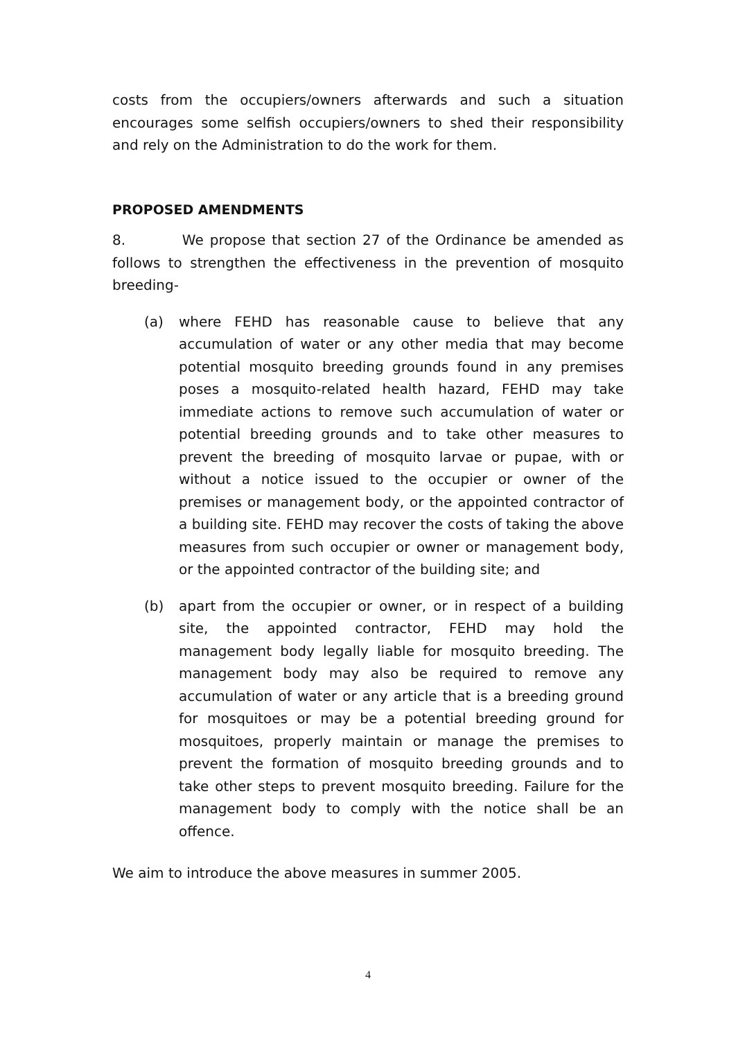costs from the occupiers/owners afterwards and such a situation encourages some selfish occupiers/owners to shed their responsibility and rely on the Administration to do the work for them.
PROPOSED AMENDMENTS
8. We propose that section 27 of the Ordinance be amended as follows to strengthen the effectiveness in the prevention of mosquito breeding-
(a) where FEHD has reasonable cause to believe that any accumulation of water or any other media that may become potential mosquito breeding grounds found in any premises poses a mosquito-related health hazard, FEHD may take immediate actions to remove such accumulation of water or potential breeding grounds and to take other measures to prevent the breeding of mosquito larvae or pupae, with or without a notice issued to the occupier or owner of the premises or management body, or the appointed contractor of a building site. FEHD may recover the costs of taking the above measures from such occupier or owner or management body, or the appointed contractor of the building site; and
(b) apart from the occupier or owner, or in respect of a building site, the appointed contractor, FEHD may hold the management body legally liable for mosquito breeding. The management body may also be required to remove any accumulation of water or any article that is a breeding ground for mosquitoes or may be a potential breeding ground for mosquitoes, properly maintain or manage the premises to prevent the formation of mosquito breeding grounds and to take other steps to prevent mosquito breeding. Failure for the management body to comply with the notice shall be an offence.
We aim to introduce the above measures in summer 2005.
4